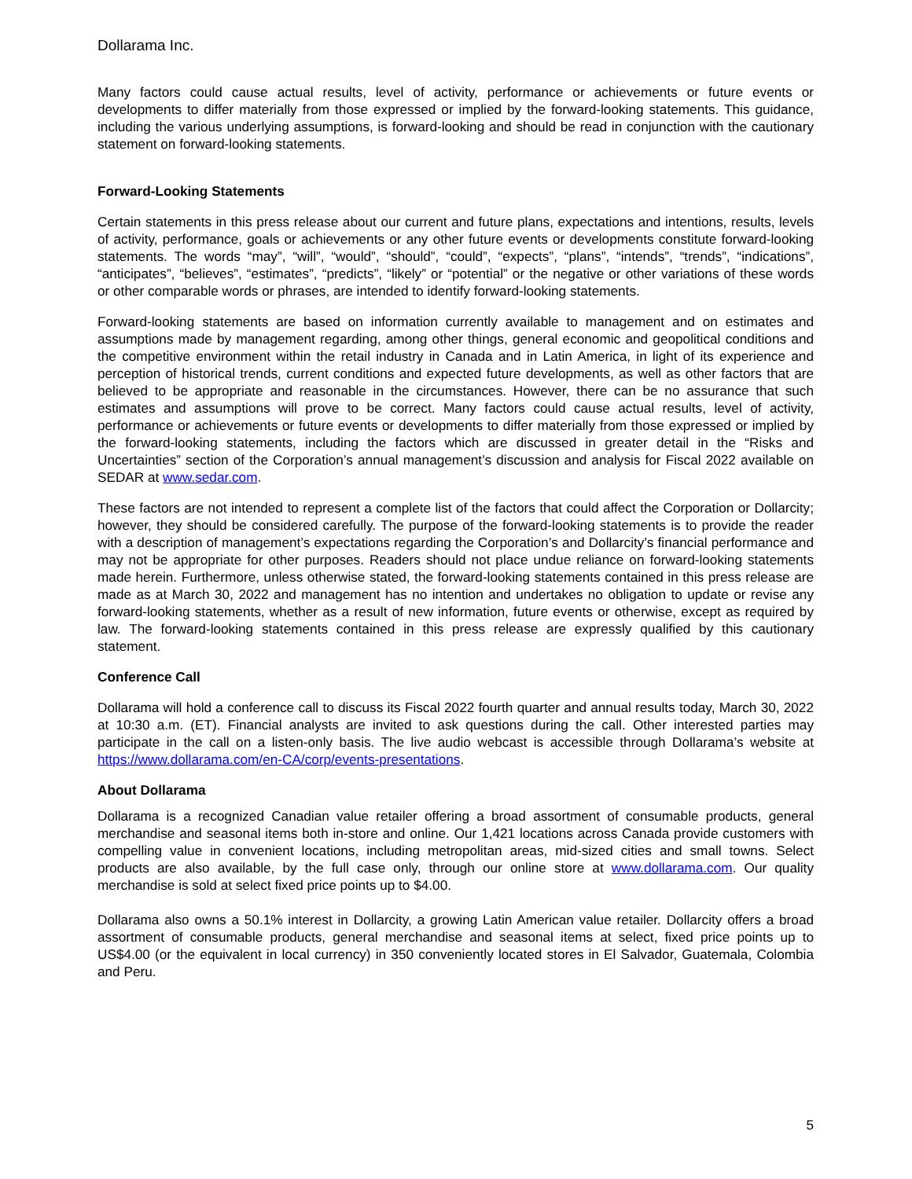Dollarama Inc.
Many factors could cause actual results, level of activity, performance or achievements or future events or developments to differ materially from those expressed or implied by the forward-looking statements. This guidance, including the various underlying assumptions, is forward-looking and should be read in conjunction with the cautionary statement on forward-looking statements.
Forward-Looking Statements
Certain statements in this press release about our current and future plans, expectations and intentions, results, levels of activity, performance, goals or achievements or any other future events or developments constitute forward-looking statements. The words “may”, “will”, “would”, “should”, “could”, “expects”, “plans”, “intends”, “trends”, “indications”, “anticipates”, “believes”, “estimates”, “predicts”, “likely” or “potential” or the negative or other variations of these words or other comparable words or phrases, are intended to identify forward-looking statements.
Forward-looking statements are based on information currently available to management and on estimates and assumptions made by management regarding, among other things, general economic and geopolitical conditions and the competitive environment within the retail industry in Canada and in Latin America, in light of its experience and perception of historical trends, current conditions and expected future developments, as well as other factors that are believed to be appropriate and reasonable in the circumstances. However, there can be no assurance that such estimates and assumptions will prove to be correct. Many factors could cause actual results, level of activity, performance or achievements or future events or developments to differ materially from those expressed or implied by the forward-looking statements, including the factors which are discussed in greater detail in the “Risks and Uncertainties” section of the Corporation’s annual management’s discussion and analysis for Fiscal 2022 available on SEDAR at www.sedar.com.
These factors are not intended to represent a complete list of the factors that could affect the Corporation or Dollarcity; however, they should be considered carefully. The purpose of the forward-looking statements is to provide the reader with a description of management’s expectations regarding the Corporation’s and Dollarcity’s financial performance and may not be appropriate for other purposes. Readers should not place undue reliance on forward-looking statements made herein. Furthermore, unless otherwise stated, the forward-looking statements contained in this press release are made as at March 30, 2022 and management has no intention and undertakes no obligation to update or revise any forward-looking statements, whether as a result of new information, future events or otherwise, except as required by law. The forward-looking statements contained in this press release are expressly qualified by this cautionary statement.
Conference Call
Dollarama will hold a conference call to discuss its Fiscal 2022 fourth quarter and annual results today, March 30, 2022 at 10:30 a.m. (ET). Financial analysts are invited to ask questions during the call. Other interested parties may participate in the call on a listen-only basis. The live audio webcast is accessible through Dollarama’s website at https://www.dollarama.com/en-CA/corp/events-presentations.
About Dollarama
Dollarama is a recognized Canadian value retailer offering a broad assortment of consumable products, general merchandise and seasonal items both in-store and online. Our 1,421 locations across Canada provide customers with compelling value in convenient locations, including metropolitan areas, mid-sized cities and small towns. Select products are also available, by the full case only, through our online store at www.dollarama.com. Our quality merchandise is sold at select fixed price points up to $4.00.
Dollarama also owns a 50.1% interest in Dollarcity, a growing Latin American value retailer. Dollarcity offers a broad assortment of consumable products, general merchandise and seasonal items at select, fixed price points up to US$4.00 (or the equivalent in local currency) in 350 conveniently located stores in El Salvador, Guatemala, Colombia and Peru.
5